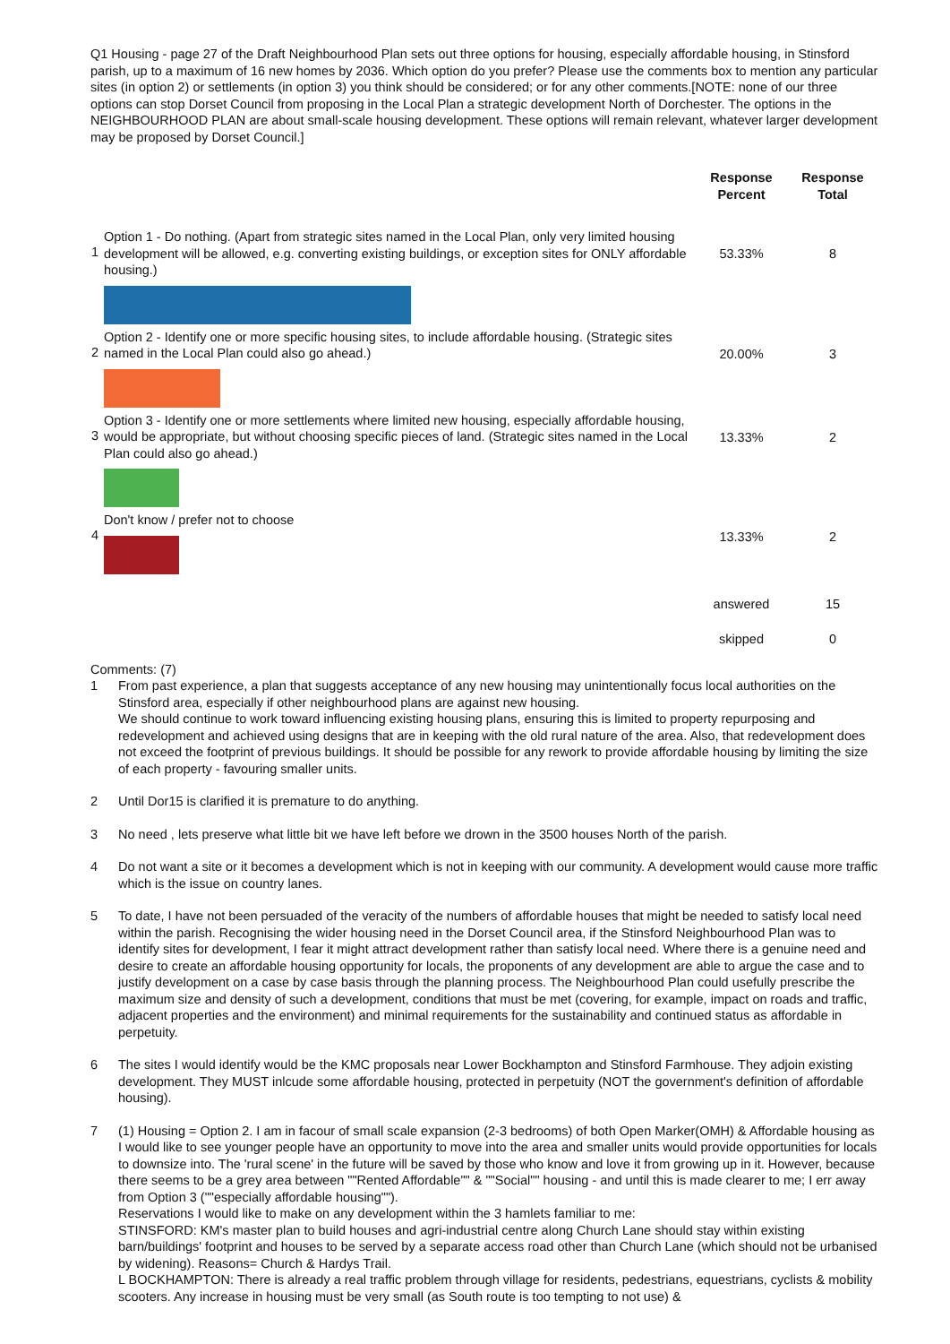Q1 Housing - page 27 of the Draft Neighbourhood Plan sets out three options for housing, especially affordable housing, in Stinsford parish, up to a maximum of 16 new homes by 2036. Which option do you prefer? Please use the comments box to mention any particular sites (in option 2) or settlements (in option 3) you think should be considered; or for any other comments.[NOTE: none of our three options can stop Dorset Council from proposing in the Local Plan a strategic development North of Dorchester. The options in the NEIGHBOURHOOD PLAN are about small-scale housing development. These options will remain relevant, whatever larger development may be proposed by Dorset Council.]
| | | Response Percent | Response Total |
| --- | --- | --- | --- |
| 1 | Option 1 - Do nothing. (Apart from strategic sites named in the Local Plan, only very limited housing development will be allowed, e.g. converting existing buildings, or exception sites for ONLY affordable housing.) | 53.33% | 8 |
| 2 | Option 2 - Identify one or more specific housing sites, to include affordable housing. (Strategic sites named in the Local Plan could also go ahead.) | 20.00% | 3 |
| 3 | Option 3 - Identify one or more settlements where limited new housing, especially affordable housing, would be appropriate, but without choosing specific pieces of land. (Strategic sites named in the Local Plan could also go ahead.) | 13.33% | 2 |
| 4 | Don't know / prefer not to choose | 13.33% | 2 |
| | | answered | 15 |
| | | skipped | 0 |
Comments: (7)
1 From past experience, a plan that suggests acceptance of any new housing may unintentionally focus local authorities on the Stinsford area, especially if other neighbourhood plans are against new housing.
We should continue to work toward influencing existing housing plans, ensuring this is limited to property repurposing and redevelopment and achieved using designs that are in keeping with the old rural nature of the area. Also, that redevelopment does not exceed the footprint of previous buildings. It should be possible for any rework to provide affordable housing by limiting the size of each property - favouring smaller units.
2 Until Dor15 is clarified it is premature to do anything.
3 No need , lets preserve what little bit we have left before we drown in the 3500 houses North of the parish.
4 Do not want a site or it becomes a development which is not in keeping with our community. A development would cause more traffic which is the issue on country lanes.
5 To date, I have not been persuaded of the veracity of the numbers of affordable houses that might be needed to satisfy local need within the parish. Recognising the wider housing need in the Dorset Council area, if the Stinsford Neighbourhood Plan was to identify sites for development, I fear it might attract development rather than satisfy local need. Where there is a genuine need and desire to create an affordable housing opportunity for locals, the proponents of any development are able to argue the case and to justify development on a case by case basis through the planning process. The Neighbourhood Plan could usefully prescribe the maximum size and density of such a development, conditions that must be met (covering, for example, impact on roads and traffic, adjacent properties and the environment) and minimal requirements for the sustainability and continued status as affordable in perpetuity.
6 The sites I would identify would be the KMC proposals near Lower Bockhampton and Stinsford Farmhouse. They adjoin existing development. They MUST inlcude some affordable housing, protected in perpetuity (NOT the government's definition of affordable housing).
7 (1) Housing = Option 2. I am in facour of small scale expansion (2-3 bedrooms) of both Open Marker(OMH) & Affordable housing as I would like to see younger people have an opportunity to move into the area and smaller units would provide opportunities for locals to downsize into. The 'rural scene' in the future will be saved by those who know and love it from growing up in it. However, because there seems to be a grey area between ""Rented Affordable"" & ""Social"" housing - and until this is made clearer to me; I err away from Option 3 (""especially affordable housing"").
Reservations I would like to make on any development within the 3 hamlets familiar to me:
STINSFORD: KM's master plan to build houses and agri-industrial centre along Church Lane should stay within existing barn/buildings' footprint and houses to be served by a separate access road other than Church Lane (which should not be urbanised by widening). Reasons= Church & Hardys Trail.
L BOCKHAMPTON: There is already a real traffic problem through village for residents, pedestrians, equestrians, cyclists & mobility scooters. Any increase in housing must be very small (as South route is too tempting to not use) &